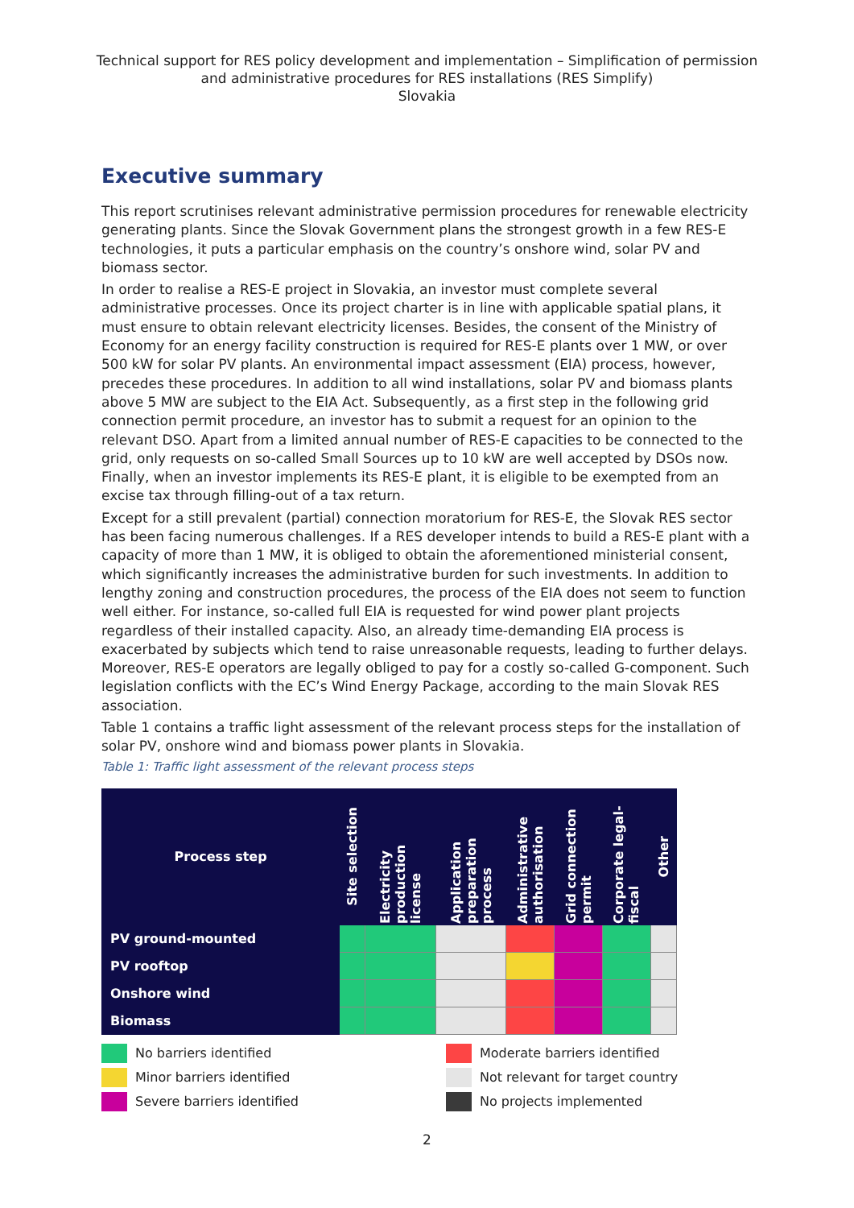Technical support for RES policy development and implementation – Simplification of permission and administrative procedures for RES installations (RES Simplify)
Slovakia
Executive summary
This report scrutinises relevant administrative permission procedures for renewable electricity generating plants. Since the Slovak Government plans the strongest growth in a few RES-E technologies, it puts a particular emphasis on the country’s onshore wind, solar PV and biomass sector.
In order to realise a RES-E project in Slovakia, an investor must complete several administrative processes. Once its project charter is in line with applicable spatial plans, it must ensure to obtain relevant electricity licenses. Besides, the consent of the Ministry of Economy for an energy facility construction is required for RES-E plants over 1 MW, or over 500 kW for solar PV plants. An environmental impact assessment (EIA) process, however, precedes these procedures. In addition to all wind installations, solar PV and biomass plants above 5 MW are subject to the EIA Act. Subsequently, as a first step in the following grid connection permit procedure, an investor has to submit a request for an opinion to the relevant DSO. Apart from a limited annual number of RES-E capacities to be connected to the grid, only requests on so-called Small Sources up to 10 kW are well accepted by DSOs now. Finally, when an investor implements its RES-E plant, it is eligible to be exempted from an excise tax through filling-out of a tax return.
Except for a still prevalent (partial) connection moratorium for RES-E, the Slovak RES sector has been facing numerous challenges. If a RES developer intends to build a RES-E plant with a capacity of more than 1 MW, it is obliged to obtain the aforementioned ministerial consent, which significantly increases the administrative burden for such investments. In addition to lengthy zoning and construction procedures, the process of the EIA does not seem to function well either. For instance, so-called full EIA is requested for wind power plant projects regardless of their installed capacity. Also, an already time-demanding EIA process is exacerbated by subjects which tend to raise unreasonable requests, leading to further delays. Moreover, RES-E operators are legally obliged to pay for a costly so-called G-component. Such legislation conflicts with the EC’s Wind Energy Package, according to the main Slovak RES association.
Table 1 contains a traffic light assessment of the relevant process steps for the installation of solar PV, onshore wind and biomass power plants in Slovakia.
Table 1: Traffic light assessment of the relevant process steps
| Process step | Site selection | Electricity production license | Application preparation process | Administrative authorisation | Grid connection permit | Corporate legal-fiscal | Other |
| --- | --- | --- | --- | --- | --- | --- | --- |
| PV ground-mounted | | | | | | | |
| PV rooftop | | | | | | | |
| Onshore wind | | | | | | | |
| Biomass | | | | | | | |
No barriers identified
Moderate barriers identified
Minor barriers identified
Not relevant for target country
Severe barriers identified
No projects implemented
2